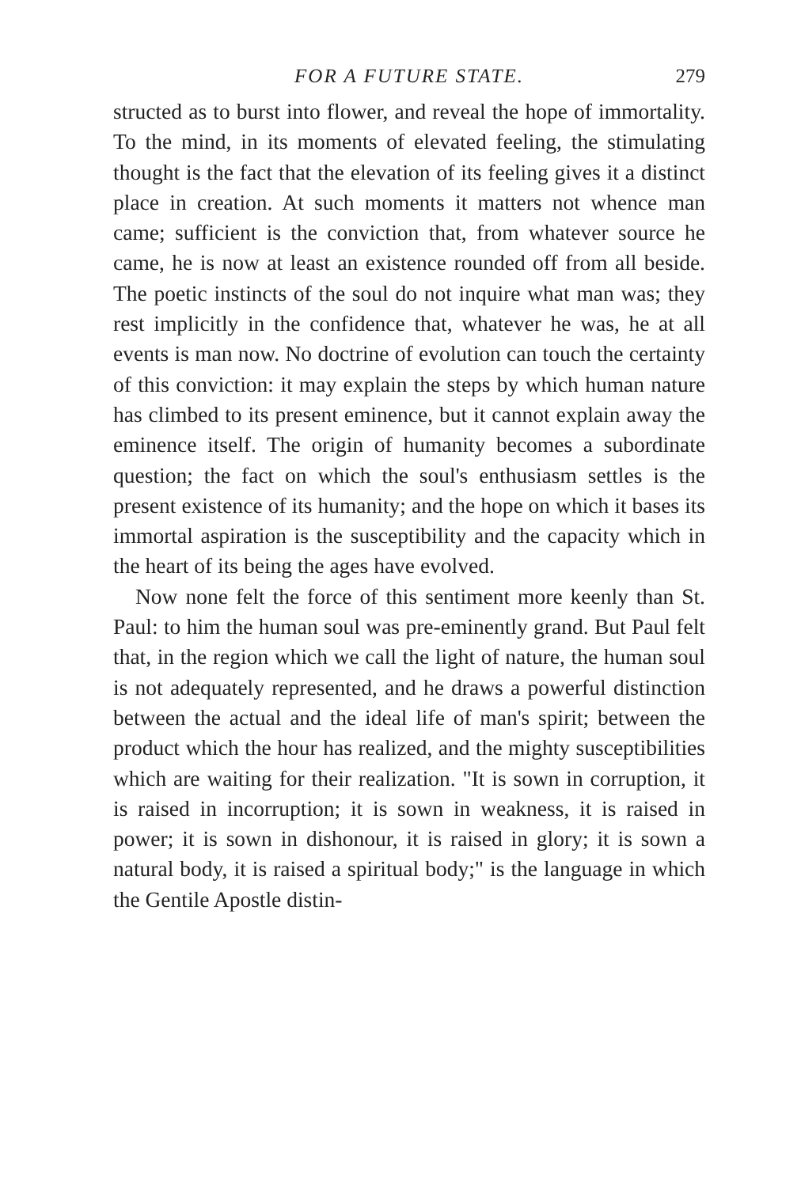FOR A FUTURE STATE. 279
structed as to burst into flower, and reveal the hope of immortality. To the mind, in its moments of elevated feeling, the stimulating thought is the fact that the elevation of its feeling gives it a distinct place in creation. At such moments it matters not whence man came; sufficient is the conviction that, from whatever source he came, he is now at least an existence rounded off from all beside. The poetic instincts of the soul do not inquire what man was; they rest implicitly in the confidence that, whatever he was, he at all events is man now. No doctrine of evolution can touch the certainty of this conviction: it may explain the steps by which human nature has climbed to its present eminence, but it cannot explain away the eminence itself. The origin of humanity becomes a subordinate question; the fact on which the soul's enthusiasm settles is the present existence of its humanity; and the hope on which it bases its immortal aspiration is the susceptibility and the capacity which in the heart of its being the ages have evolved.
Now none felt the force of this sentiment more keenly than St. Paul: to him the human soul was pre-eminently grand. But Paul felt that, in the region which we call the light of nature, the human soul is not adequately represented, and he draws a powerful distinction between the actual and the ideal life of man's spirit; between the product which the hour has realized, and the mighty susceptibilities which are waiting for their realization. "It is sown in corruption, it is raised in incorruption; it is sown in weakness, it is raised in power; it is sown in dishonour, it is raised in glory; it is sown a natural body, it is raised a spiritual body;" is the language in which the Gentile Apostle distin-